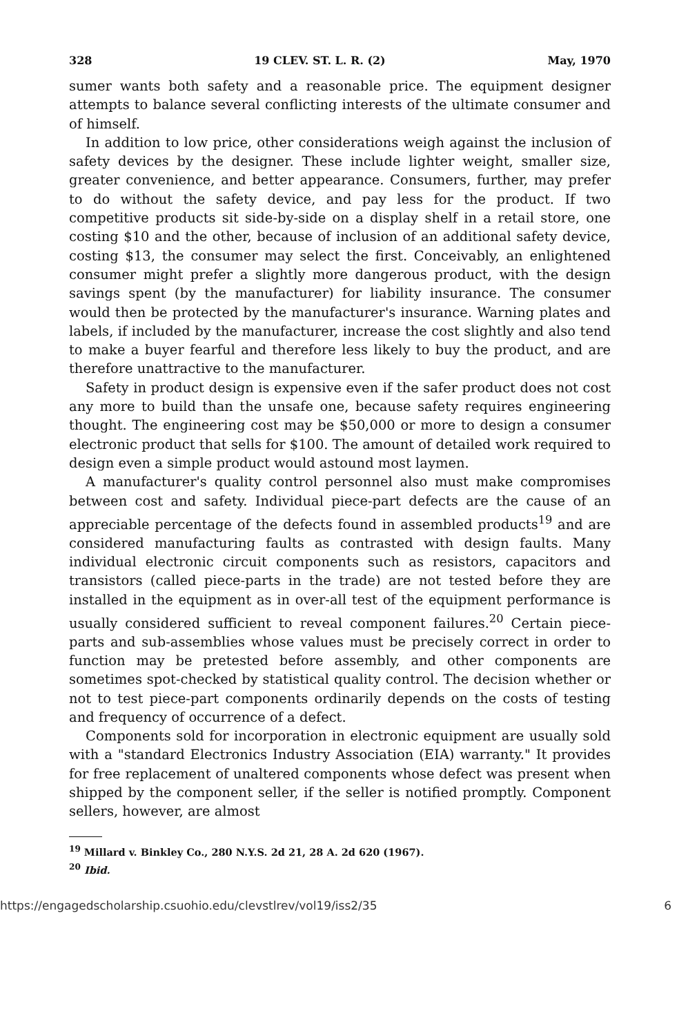328 19 CLEV. ST. L. R. (2) May, 1970
sumer wants both safety and a reasonable price. The equipment designer attempts to balance several conflicting interests of the ultimate consumer and of himself.
In addition to low price, other considerations weigh against the inclusion of safety devices by the designer. These include lighter weight, smaller size, greater convenience, and better appearance. Consumers, further, may prefer to do without the safety device, and pay less for the product. If two competitive products sit side-by-side on a display shelf in a retail store, one costing $10 and the other, because of inclusion of an additional safety device, costing $13, the consumer may select the first. Conceivably, an enlightened consumer might prefer a slightly more dangerous product, with the design savings spent (by the manufacturer) for liability insurance. The consumer would then be protected by the manufacturer's insurance. Warning plates and labels, if included by the manufacturer, increase the cost slightly and also tend to make a buyer fearful and therefore less likely to buy the product, and are therefore unattractive to the manufacturer.
Safety in product design is expensive even if the safer product does not cost any more to build than the unsafe one, because safety requires engineering thought. The engineering cost may be $50,000 or more to design a consumer electronic product that sells for $100. The amount of detailed work required to design even a simple product would astound most laymen.
A manufacturer's quality control personnel also must make compromises between cost and safety. Individual piece-part defects are the cause of an appreciable percentage of the defects found in assembled products<sup>19</sup> and are considered manufacturing faults as contrasted with design faults. Many individual electronic circuit components such as resistors, capacitors and transistors (called piece-parts in the trade) are not tested before they are installed in the equipment as in over-all test of the equipment performance is usually considered sufficient to reveal component failures.<sup>20</sup> Certain piece-parts and sub-assemblies whose values must be precisely correct in order to function may be pretested before assembly, and other components are sometimes spot-checked by statistical quality control. The decision whether or not to test piece-part components ordinarily depends on the costs of testing and frequency of occurrence of a defect.
Components sold for incorporation in electronic equipment are usually sold with a "standard Electronics Industry Association (EIA) warranty." It provides for free replacement of unaltered components whose defect was present when shipped by the component seller, if the seller is notified promptly. Component sellers, however, are almost
<sup>19</sup> Millard v. Binkley Co., 280 N.Y.S. 2d 21, 28 A. 2d 620 (1967).
<sup>20</sup> Ibid.
https://engagedscholarship.csuohio.edu/clevstlrev/vol19/iss2/35 6